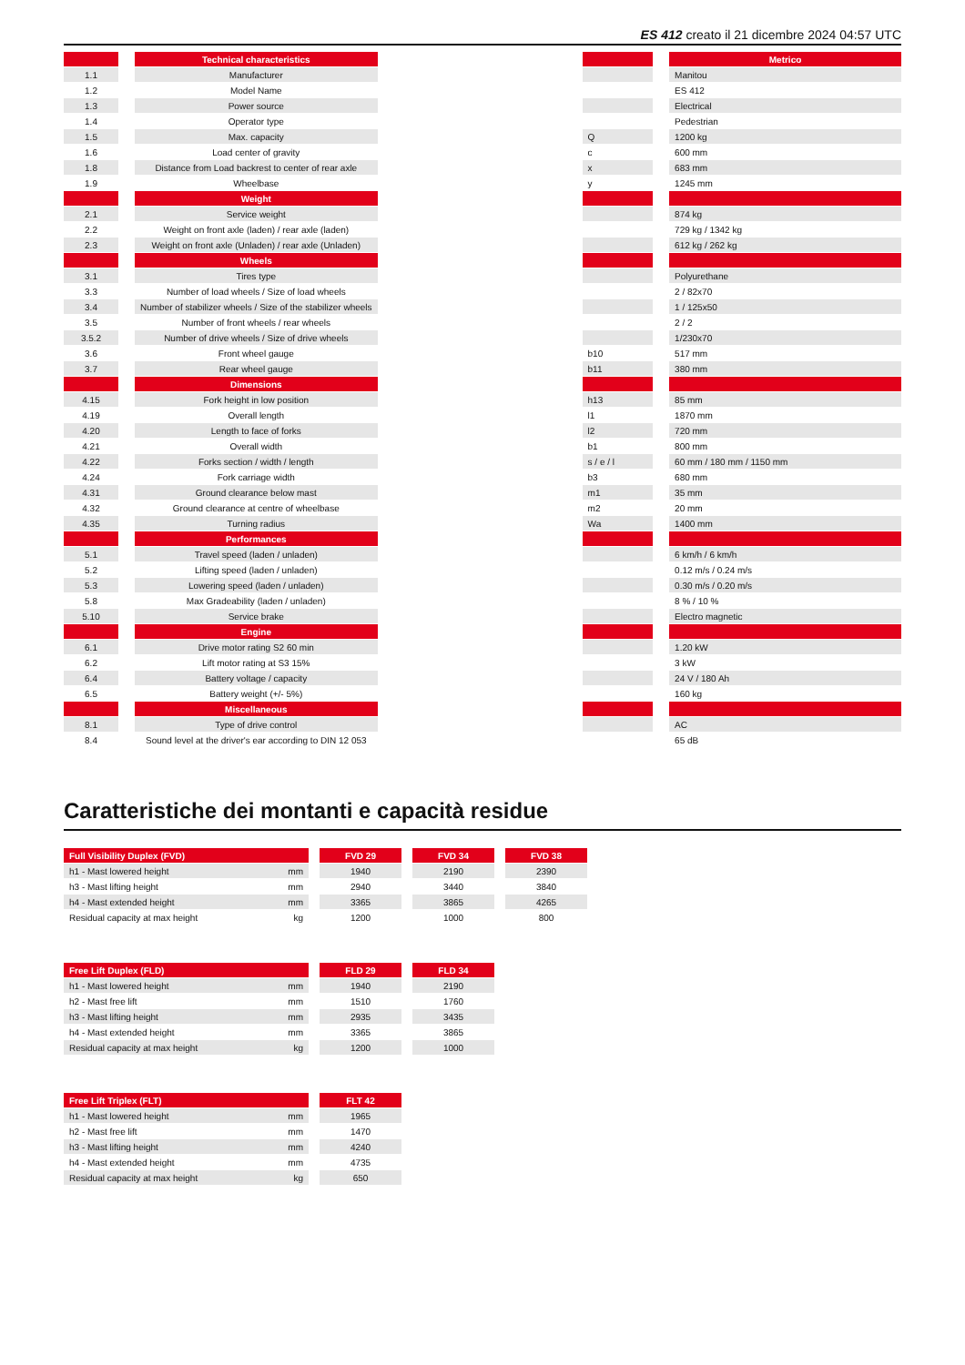ES 412 creato il 21 dicembre 2024 04:57 UTC
| | | Technical characteristics | | | | Metrico |
| --- | --- | --- | --- | --- | --- | --- |
| 1.1 | | Manufacturer | | | | Manitou |
| 1.2 | | Model Name | | | | ES 412 |
| 1.3 | | Power source | | | | Electrical |
| 1.4 | | Operator type | | | | Pedestrian |
| 1.5 | | Max. capacity | | Q | | 1200 kg |
| 1.6 | | Load center of gravity | | c | | 600 mm |
| 1.8 | | Distance from Load backrest to center of rear axle | | x | | 683 mm |
| 1.9 | | Wheelbase | | y | | 1245 mm |
| | | Weight | | | | |
| 2.1 | | Service weight | | | | 874 kg |
| 2.2 | | Weight on front axle (laden) / rear axle (laden) | | | | 729 kg / 1342 kg |
| 2.3 | | Weight on front axle (Unladen) / rear axle (Unladen) | | | | 612 kg / 262 kg |
| | | Wheels | | | | |
| 3.1 | | Tires type | | | | Polyurethane |
| 3.3 | | Number of load wheels / Size of load wheels | | | | 2 / 82x70 |
| 3.4 | | Number of stabilizer wheels / Size of the stabilizer wheels | | | | 1 / 125x50 |
| 3.5 | | Number of front wheels / rear wheels | | | | 2 / 2 |
| 3.5.2 | | Number of drive wheels / Size of drive wheels | | | | 1/230x70 |
| 3.6 | | Front wheel gauge | | b10 | | 517 mm |
| 3.7 | | Rear wheel gauge | | b11 | | 380 mm |
| | | Dimensions | | | | |
| 4.15 | | Fork height in low position | | h13 | | 85 mm |
| 4.19 | | Overall length | | l1 | | 1870 mm |
| 4.20 | | Length to face of forks | | l2 | | 720 mm |
| 4.21 | | Overall width | | b1 | | 800 mm |
| 4.22 | | Forks section / width / length | | s / e / l | | 60 mm / 180 mm / 1150 mm |
| 4.24 | | Fork carriage width | | b3 | | 680 mm |
| 4.31 | | Ground clearance below mast | | m1 | | 35 mm |
| 4.32 | | Ground clearance at centre of wheelbase | | m2 | | 20 mm |
| 4.35 | | Turning radius | | Wa | | 1400 mm |
| | | Performances | | | | |
| 5.1 | | Travel speed (laden / unladen) | | | | 6 km/h / 6 km/h |
| 5.2 | | Lifting speed (laden / unladen) | | | | 0.12 m/s / 0.24 m/s |
| 5.3 | | Lowering speed (laden / unladen) | | | | 0.30 m/s / 0.20 m/s |
| 5.8 | | Max Gradeability (laden / unladen) | | | | 8 % / 10 % |
| 5.10 | | Service brake | | | | Electro magnetic |
| | | Engine | | | | |
| 6.1 | | Drive motor rating S2 60 min | | | | 1.20 kW |
| 6.2 | | Lift motor rating at S3 15% | | | | 3 kW |
| 6.4 | | Battery voltage / capacity | | | | 24 V / 180 Ah |
| 6.5 | | Battery weight (+/- 5%) | | | | 160 kg |
| | | Miscellaneous | | | | |
| 8.1 | | Type of drive control | | | | AC |
| 8.4 | | Sound level at the driver's ear according to DIN 12 053 | | | | 65 dB |
Caratteristiche dei montanti e capacità residue
| Full Visibility Duplex (FVD) | | | FVD 29 | | FVD 34 | | FVD 38 |
| --- | --- | --- | --- | --- | --- | --- | --- |
| h1 - Mast lowered height | mm | | 1940 | | 2190 | | 2390 |
| h3 - Mast lifting height | mm | | 2940 | | 3440 | | 3840 |
| h4 - Mast extended height | mm | | 3365 | | 3865 | | 4265 |
| Residual capacity at max height | kg | | 1200 | | 1000 | | 800 |
| Free Lift Duplex (FLD) | | | FLD 29 | | FLD 34 |
| --- | --- | --- | --- | --- | --- |
| h1 - Mast lowered height | mm | | 1940 | | 2190 |
| h2 - Mast free lift | mm | | 1510 | | 1760 |
| h3 - Mast lifting height | mm | | 2935 | | 3435 |
| h4 - Mast extended height | mm | | 3365 | | 3865 |
| Residual capacity at max height | kg | | 1200 | | 1000 |
| Free Lift Triplex (FLT) | | | FLT 42 |
| --- | --- | --- | --- |
| h1 - Mast lowered height | mm | | 1965 |
| h2 - Mast free lift | mm | | 1470 |
| h3 - Mast lifting height | mm | | 4240 |
| h4 - Mast extended height | mm | | 4735 |
| Residual capacity at max height | kg | | 650 |